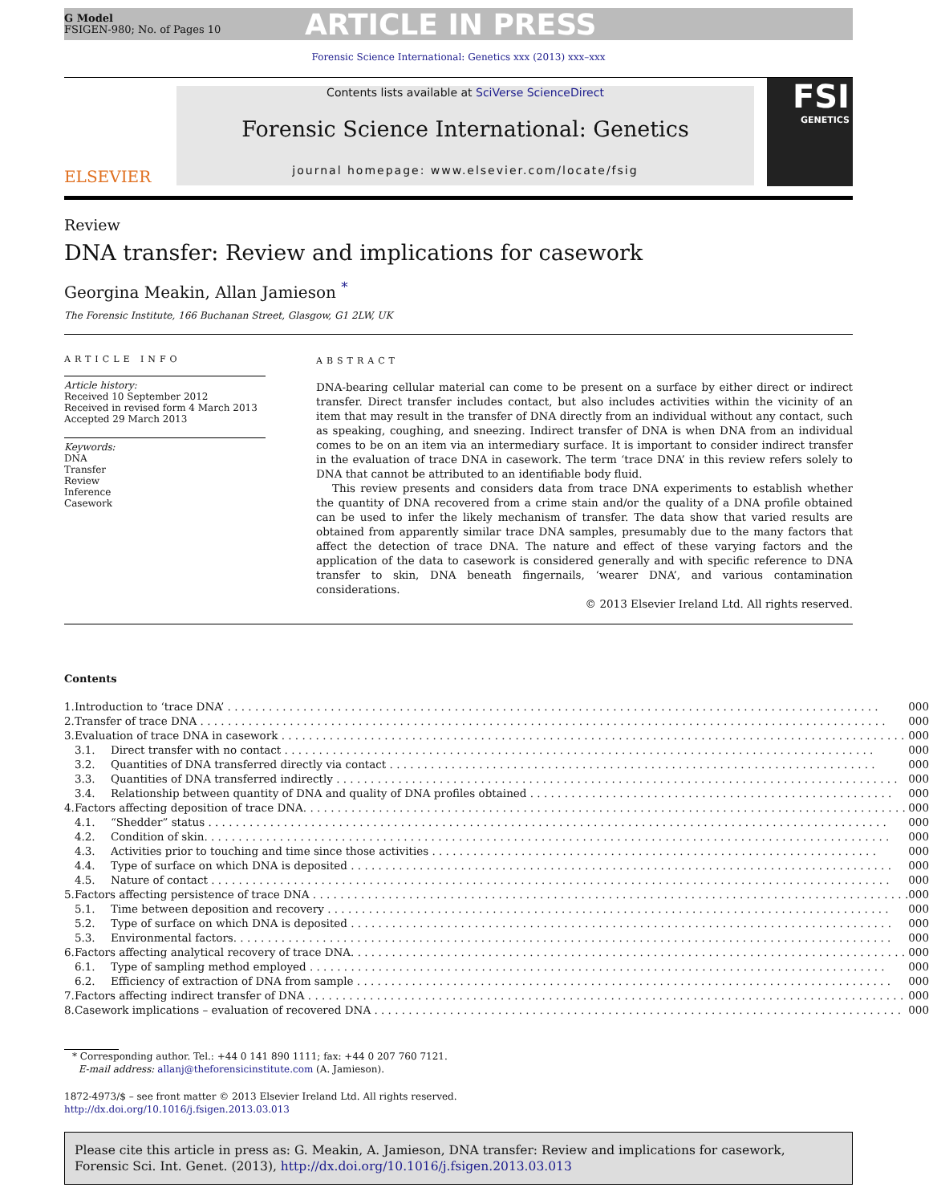G Model
FSIGEN-980; No. of Pages 10
ARTICLE IN PRESS
Forensic Science International: Genetics xxx (2013) xxx–xxx
ELSEVIER
Contents lists available at SciVerse ScienceDirect
Forensic Science International: Genetics
journal homepage: www.elsevier.com/locate/fsig
FSI
GENETICS
Review
DNA transfer: Review and implications for casework
Georgina Meakin, Allan Jamieson <sup>*</sup>
The Forensic Institute, 166 Buchanan Street, Glasgow, G1 2LW, UK
ARTICLE INFO
Article history:
Received 10 September 2012
Received in revised form 4 March 2013
Accepted 29 March 2013
Keywords:
DNA
Transfer
Review
Inference
Casework
ABSTRACT
DNA-bearing cellular material can come to be present on a surface by either direct or indirect transfer. Direct transfer includes contact, but also includes activities within the vicinity of an item that may result in the transfer of DNA directly from an individual without any contact, such as speaking, coughing, and sneezing. Indirect transfer of DNA is when DNA from an individual comes to be on an item via an intermediary surface. It is important to consider indirect transfer in the evaluation of trace DNA in casework. The term ‘trace DNA’ in this review refers solely to DNA that cannot be attributed to an identifiable body fluid.
This review presents and considers data from trace DNA experiments to establish whether the quantity of DNA recovered from a crime stain and/or the quality of a DNA profile obtained can be used to infer the likely mechanism of transfer. The data show that varied results are obtained from apparently similar trace DNA samples, presumably due to the many factors that affect the detection of trace DNA. The nature and effect of these varying factors and the application of the data to casework is considered generally and with specific reference to DNA transfer to skin, DNA beneath fingernails, ‘wearer DNA’, and various contamination considerations.
© 2013 Elsevier Ireland Ltd. All rights reserved.
Contents
| 1. | Introduction to ‘trace DNA’ . . . . . . . . . . . . . . . . . . . . . . . . . . . . . . . . . . . . . . . . . . . . . . . . . . . . . . . . . . . . . . . . . . . . . . . . . . . . . . . . . . . . . . . . . . . . . . . | | 000 |
| 2. | Transfer of trace DNA . . . . . . . . . . . . . . . . . . . . . . . . . . . . . . . . . . . . . . . . . . . . . . . . . . . . . . . . . . . . . . . . . . . . . . . . . . . . . . . . . . . . . . . . . . . . . . . . . . . . | | 000 |
| 3. | Evaluation of trace DNA in casework . . . . . . . . . . . . . . . . . . . . . . . . . . . . . . . . . . . . . . . . . . . . . . . . . . . . . . . . . . . . . . . . . . . . . . . . . . . . . . . . . . . . . . . . . . . | | 000 |
| | 3.1. | Direct transfer with no contact . . . . . . . . . . . . . . . . . . . . . . . . . . . . . . . . . . . . . . . . . . . . . . . . . . . . . . . . . . . . . . . . . . . . . . . . . . . . . . . . . . . . . . | 000 |
| | 3.2. | Quantities of DNA transferred directly via contact . . . . . . . . . . . . . . . . . . . . . . . . . . . . . . . . . . . . . . . . . . . . . . . . . . . . . . . . . . . . . . . . . . . . . . . | 000 |
| | 3.3. | Quantities of DNA transferred indirectly . . . . . . . . . . . . . . . . . . . . . . . . . . . . . . . . . . . . . . . . . . . . . . . . . . . . . . . . . . . . . . . . . . . . . . . . . . . . . . . . . . | 000 |
| | 3.4. | Relationship between quantity of DNA and quality of DNA profiles obtained . . . . . . . . . . . . . . . . . . . . . . . . . . . . . . . . . . . . . . . . . . . . . . . . . . . . . | 000 |
| 4. | Factors affecting deposition of trace DNA. . . . . . . . . . . . . . . . . . . . . . . . . . . . . . . . . . . . . . . . . . . . . . . . . . . . . . . . . . . . . . . . . . . . . . . . . . . . . . . . . . . . . . . . | | 000 |
| | 4.1. | “Shedder” status . . . . . . . . . . . . . . . . . . . . . . . . . . . . . . . . . . . . . . . . . . . . . . . . . . . . . . . . . . . . . . . . . . . . . . . . . . . . . . . . . . . . . . . . . . . . . . . . . . . | 000 |
| | 4.2. | Condition of skin. . . . . . . . . . . . . . . . . . . . . . . . . . . . . . . . . . . . . . . . . . . . . . . . . . . . . . . . . . . . . . . . . . . . . . . . . . . . . . . . . . . . . . . . . . . . . . . . . . . . | 000 |
| | 4.3. | Activities prior to touching and time since those activities . . . . . . . . . . . . . . . . . . . . . . . . . . . . . . . . . . . . . . . . . . . . . . . . . . . . . . . . . . . . . . . . . | 000 |
| | 4.4. | Type of surface on which DNA is deposited . . . . . . . . . . . . . . . . . . . . . . . . . . . . . . . . . . . . . . . . . . . . . . . . . . . . . . . . . . . . . . . . . . . . . . . . . . . . . . . | 000 |
| | 4.5. | Nature of contact . . . . . . . . . . . . . . . . . . . . . . . . . . . . . . . . . . . . . . . . . . . . . . . . . . . . . . . . . . . . . . . . . . . . . . . . . . . . . . . . . . . . . . . . . . . . . . . . . . . | 000 |
| 5. | Factors affecting persistence of trace DNA . . . . . . . . . . . . . . . . . . . . . . . . . . . . . . . . . . . . . . . . . . . . . . . . . . . . . . . . . . . . . . . . . . . . . . . . . . . . . . . . . . . . . . . | | 000 |
| | 5.1. | Time between deposition and recovery . . . . . . . . . . . . . . . . . . . . . . . . . . . . . . . . . . . . . . . . . . . . . . . . . . . . . . . . . . . . . . . . . . . . . . . . . . . . . . . . . . | 000 |
| | 5.2. | Type of surface on which DNA is deposited . . . . . . . . . . . . . . . . . . . . . . . . . . . . . . . . . . . . . . . . . . . . . . . . . . . . . . . . . . . . . . . . . . . . . . . . . . . . . . . | 000 |
| | 5.3. | Environmental factors. . . . . . . . . . . . . . . . . . . . . . . . . . . . . . . . . . . . . . . . . . . . . . . . . . . . . . . . . . . . . . . . . . . . . . . . . . . . . . . . . . . . . . . . . . . . . . . . | 000 |
| 6. | Factors affecting analytical recovery of trace DNA. . . . . . . . . . . . . . . . . . . . . . . . . . . . . . . . . . . . . . . . . . . . . . . . . . . . . . . . . . . . . . . . . . . . . . . . . . . . . . . . . | | 000 |
| | 6.1. | Type of sampling method employed . . . . . . . . . . . . . . . . . . . . . . . . . . . . . . . . . . . . . . . . . . . . . . . . . . . . . . . . . . . . . . . . . . . . . . . . . . . . . . . . . . . . | 000 |
| | 6.2. | Efficiency of extraction of DNA from sample . . . . . . . . . . . . . . . . . . . . . . . . . . . . . . . . . . . . . . . . . . . . . . . . . . . . . . . . . . . . . . . . . . . . . . . . . . . . . . | 000 |
| 7. | Factors affecting indirect transfer of DNA . . . . . . . . . . . . . . . . . . . . . . . . . . . . . . . . . . . . . . . . . . . . . . . . . . . . . . . . . . . . . . . . . . . . . . . . . . . . . . . . . . . . . . . | | 000 |
| 8. | Casework implications – evaluation of recovered DNA . . . . . . . . . . . . . . . . . . . . . . . . . . . . . . . . . . . . . . . . . . . . . . . . . . . . . . . . . . . . . . . . . . . . . . . . . . . . . | | 000 |
* Corresponding author. Tel.: +44 0 141 890 1111; fax: +44 0 207 760 7121.
E-mail address: allanj@theforensicinstitute.com (A. Jamieson).
1872-4973/$ – see front matter © 2013 Elsevier Ireland Ltd. All rights reserved.
http://dx.doi.org/10.1016/j.fsigen.2013.03.013
Please cite this article in press as: G. Meakin, A. Jamieson, DNA transfer: Review and implications for casework, Forensic Sci. Int. Genet. (2013), http://dx.doi.org/10.1016/j.fsigen.2013.03.013